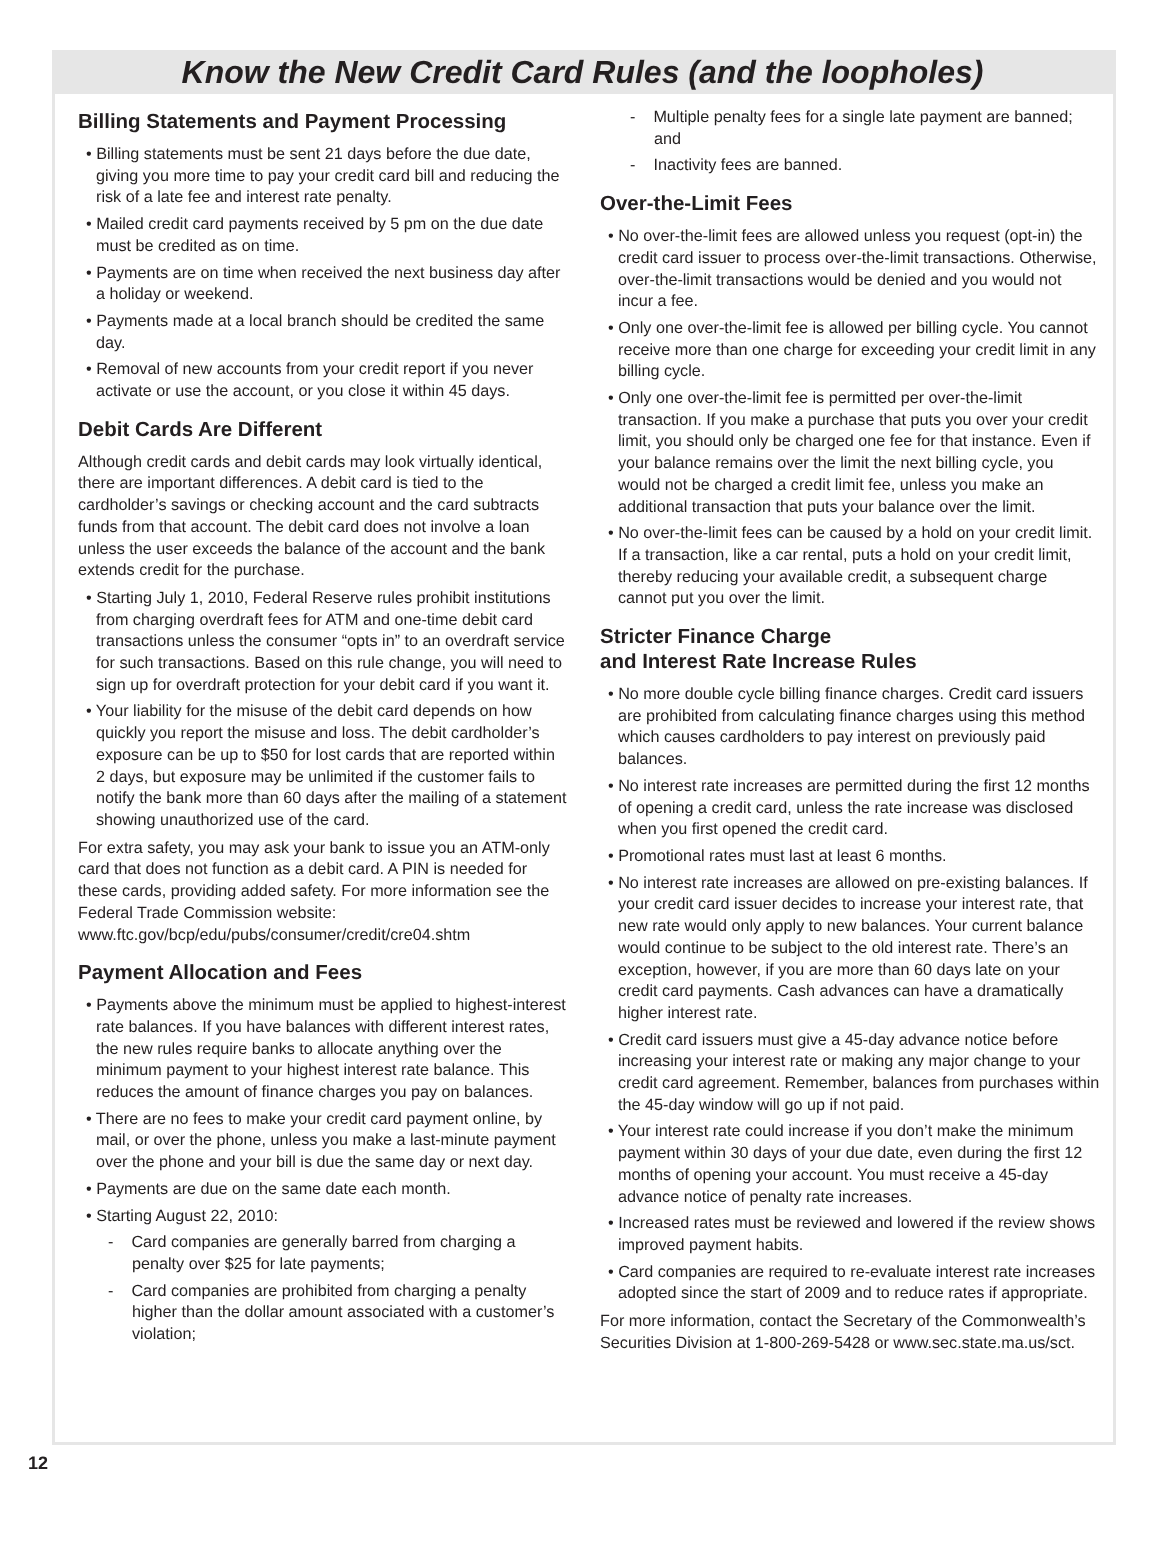Know the New Credit Card Rules (and the loopholes)
Billing Statements and Payment Processing
• Billing statements must be sent 21 days before the due date, giving you more time to pay your credit card bill and reducing the risk of a late fee and interest rate penalty.
• Mailed credit card payments received by 5 pm on the due date must be credited as on time.
• Payments are on time when received the next business day after a holiday or weekend.
• Payments made at a local branch should be credited the same day.
• Removal of new accounts from your credit report if you never activate or use the account, or you close it within 45 days.
Debit Cards Are Different
Although credit cards and debit cards may look virtually identical, there are important differences. A debit card is tied to the cardholder’s savings or checking account and the card subtracts funds from that account. The debit card does not involve a loan unless the user exceeds the balance of the account and the bank extends credit for the purchase.
• Starting July 1, 2010, Federal Reserve rules prohibit institutions from charging overdraft fees for ATM and one-time debit card transactions unless the consumer “opts in” to an overdraft service for such transactions. Based on this rule change, you will need to sign up for overdraft protection for your debit card if you want it.
• Your liability for the misuse of the debit card depends on how quickly you report the misuse and loss. The debit cardholder’s exposure can be up to $50 for lost cards that are reported within 2 days, but exposure may be unlimited if the customer fails to notify the bank more than 60 days after the mailing of a statement showing unauthorized use of the card.
For extra safety, you may ask your bank to issue you an ATM-only card that does not function as a debit card. A PIN is needed for these cards, providing added safety. For more information see the Federal Trade Commission website: www.ftc.gov/bcp/edu/pubs/consumer/credit/cre04.shtm
Payment Allocation and Fees
• Payments above the minimum must be applied to highest-interest rate balances. If you have balances with different interest rates, the new rules require banks to allocate anything over the minimum payment to your highest interest rate balance. This reduces the amount of finance charges you pay on balances.
• There are no fees to make your credit card payment online, by mail, or over the phone, unless you make a last-minute payment over the phone and your bill is due the same day or next day.
• Payments are due on the same date each month.
• Starting August 22, 2010:
- Card companies are generally barred from charging a penalty over $25 for late payments;
- Card companies are prohibited from charging a penalty higher than the dollar amount associated with a customer’s violation;
- Multiple penalty fees for a single late payment are banned; and
- Inactivity fees are banned.
Over-the-Limit Fees
• No over-the-limit fees are allowed unless you request (opt-in) the credit card issuer to process over-the-limit transactions. Otherwise, over-the-limit transactions would be denied and you would not incur a fee.
• Only one over-the-limit fee is allowed per billing cycle. You cannot receive more than one charge for exceeding your credit limit in any billing cycle.
• Only one over-the-limit fee is permitted per over-the-limit transaction. If you make a purchase that puts you over your credit limit, you should only be charged one fee for that instance. Even if your balance remains over the limit the next billing cycle, you would not be charged a credit limit fee, unless you make an additional transaction that puts your balance over the limit.
• No over-the-limit fees can be caused by a hold on your credit limit. If a transaction, like a car rental, puts a hold on your credit limit, thereby reducing your available credit, a subsequent charge cannot put you over the limit.
Stricter Finance Charge
and Interest Rate Increase Rules
• No more double cycle billing finance charges. Credit card issuers are prohibited from calculating finance charges using this method which causes cardholders to pay interest on previously paid balances.
• No interest rate increases are permitted during the first 12 months of opening a credit card, unless the rate increase was disclosed when you first opened the credit card.
• Promotional rates must last at least 6 months.
• No interest rate increases are allowed on pre-existing balances. If your credit card issuer decides to increase your interest rate, that new rate would only apply to new balances. Your current balance would continue to be subject to the old interest rate. There’s an exception, however, if you are more than 60 days late on your credit card payments. Cash advances can have a dramatically higher interest rate.
• Credit card issuers must give a 45-day advance notice before increasing your interest rate or making any major change to your credit card agreement. Remember, balances from purchases within the 45-day window will go up if not paid.
• Your interest rate could increase if you don’t make the minimum payment within 30 days of your due date, even during the first 12 months of opening your account. You must receive a 45-day advance notice of penalty rate increases.
• Increased rates must be reviewed and lowered if the review shows improved payment habits.
• Card companies are required to re-evaluate interest rate increases adopted since the start of 2009 and to reduce rates if appropriate.
For more information, contact the Secretary of the Commonwealth’s Securities Division at 1-800-269-5428 or www.sec.state.ma.us/sct.
12